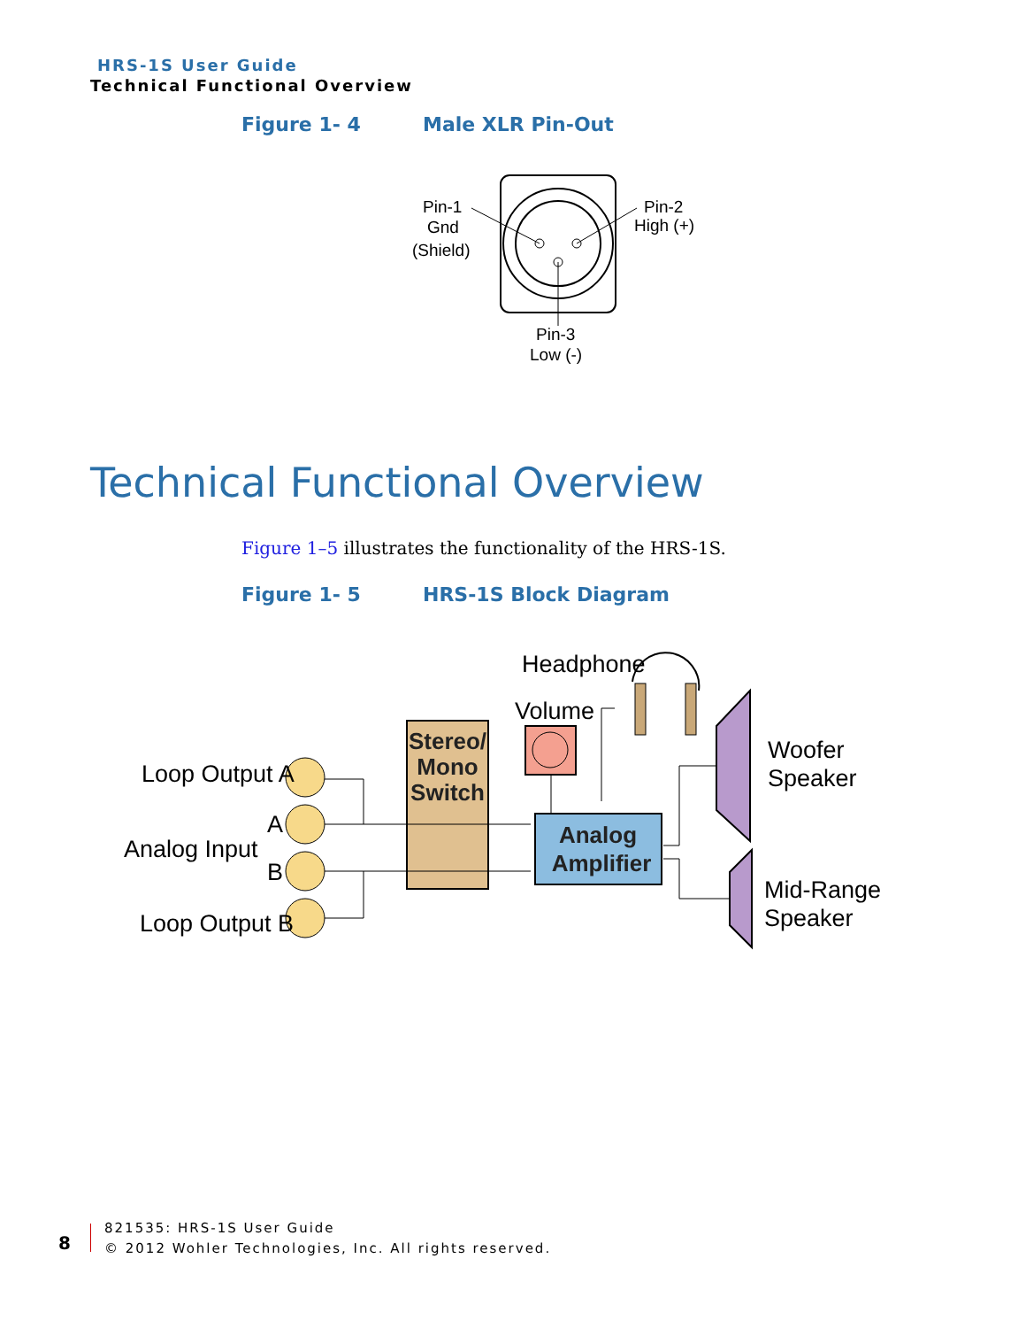HRS-1S User Guide
Technical Functional Overview
Figure 1- 4 Male XLR Pin-Out
Pin-1
Gnd
(Shield)
Pin-2
High (+)
Pin-3
Low (-)
Technical Functional Overview
Figure 1–5 illustrates the functionality of the HRS-1S.
Figure 1- 5 HRS-1S Block Diagram
Loop Output A
Analog Input
A
B
Loop Output B
Headphone
Volume
Woofer
Speaker
Mid-Range
Speaker
Stereo/
Mono
Switch
Analog
Amplifier
8
821535: HRS-1S User Guide
© 2012 Wohler Technologies, Inc. All rights reserved.